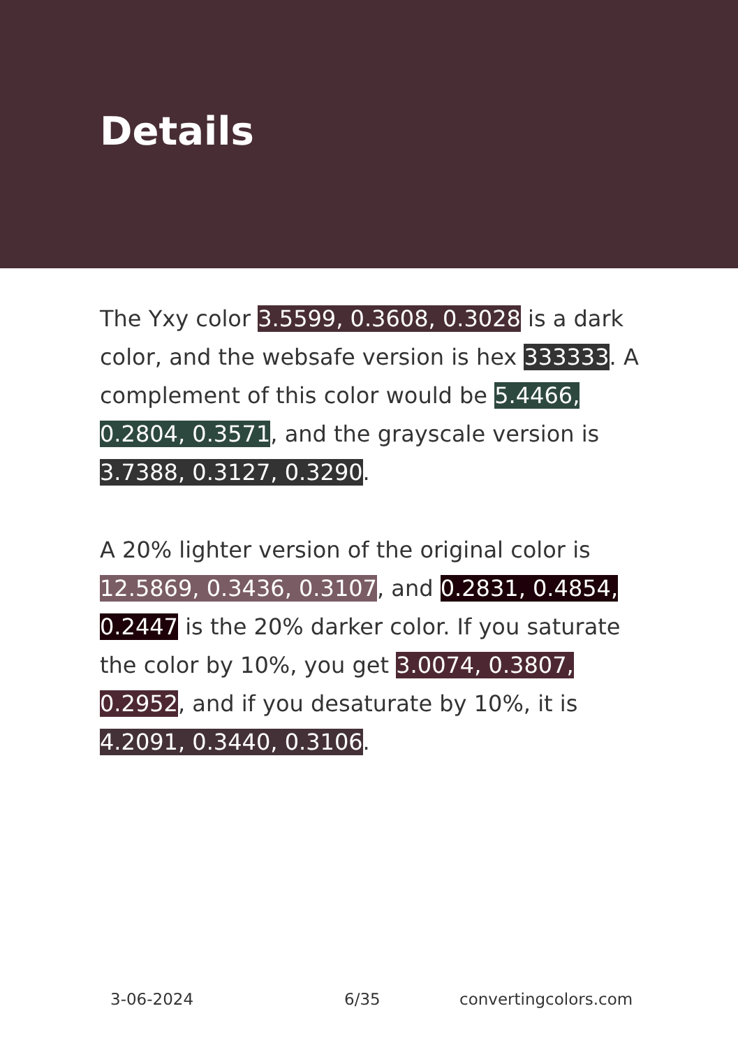Details
The Yxy color 3.5599, 0.3608, 0.3028 is a dark color, and the websafe version is hex 333333. A complement of this color would be 5.4466, 0.2804, 0.3571, and the grayscale version is 3.7388, 0.3127, 0.3290.
A 20% lighter version of the original color is 12.5869, 0.3436, 0.3107, and 0.2831, 0.4854, 0.2447 is the 20% darker color. If you saturate the color by 10%, you get 3.0074, 0.3807, 0.2952, and if you desaturate by 10%, it is 4.2091, 0.3440, 0.3106.
3-06-2024 6/35 convertingcolors.com